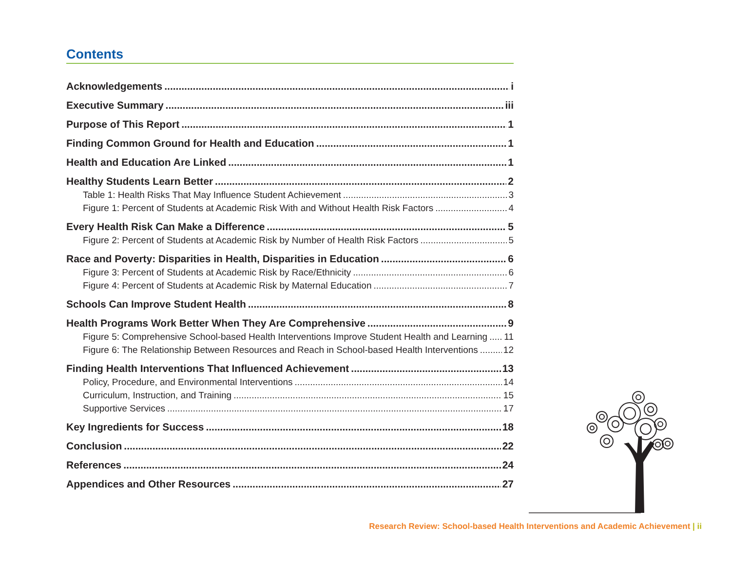Contents
Acknowledgements i
Executive Summary iii
Purpose of This Report 1
Finding Common Ground for Health and Education 1
Health and Education Are Linked 1
Healthy Students Learn Better 2
Table 1: Health Risks That May Influence Student Achievement 3
Figure 1: Percent of Students at Academic Risk With and Without Health Risk Factors 4
Every Health Risk Can Make a Difference 5
Figure 2: Percent of Students at Academic Risk by Number of Health Risk Factors 5
Race and Poverty: Disparities in Health, Disparities in Education 6
Figure 3: Percent of Students at Academic Risk by Race/Ethnicity 6
Figure 4: Percent of Students at Academic Risk by Maternal Education 7
Schools Can Improve Student Health 8
Health Programs Work Better When They Are Comprehensive 9
Figure 5: Comprehensive School-based Health Interventions Improve Student Health and Learning 11
Figure 6: The Relationship Between Resources and Reach in School-based Health Interventions 12
Finding Health Interventions That Influenced Achievement 13
Policy, Procedure, and Environmental Interventions 14
Curriculum, Instruction, and Training 15
Supportive Services 17
Key Ingredients for Success 18
Conclusion 22
References 24
Appendices and Other Resources 27
Research Review: School-based Health Interventions and Academic Achievement | ii